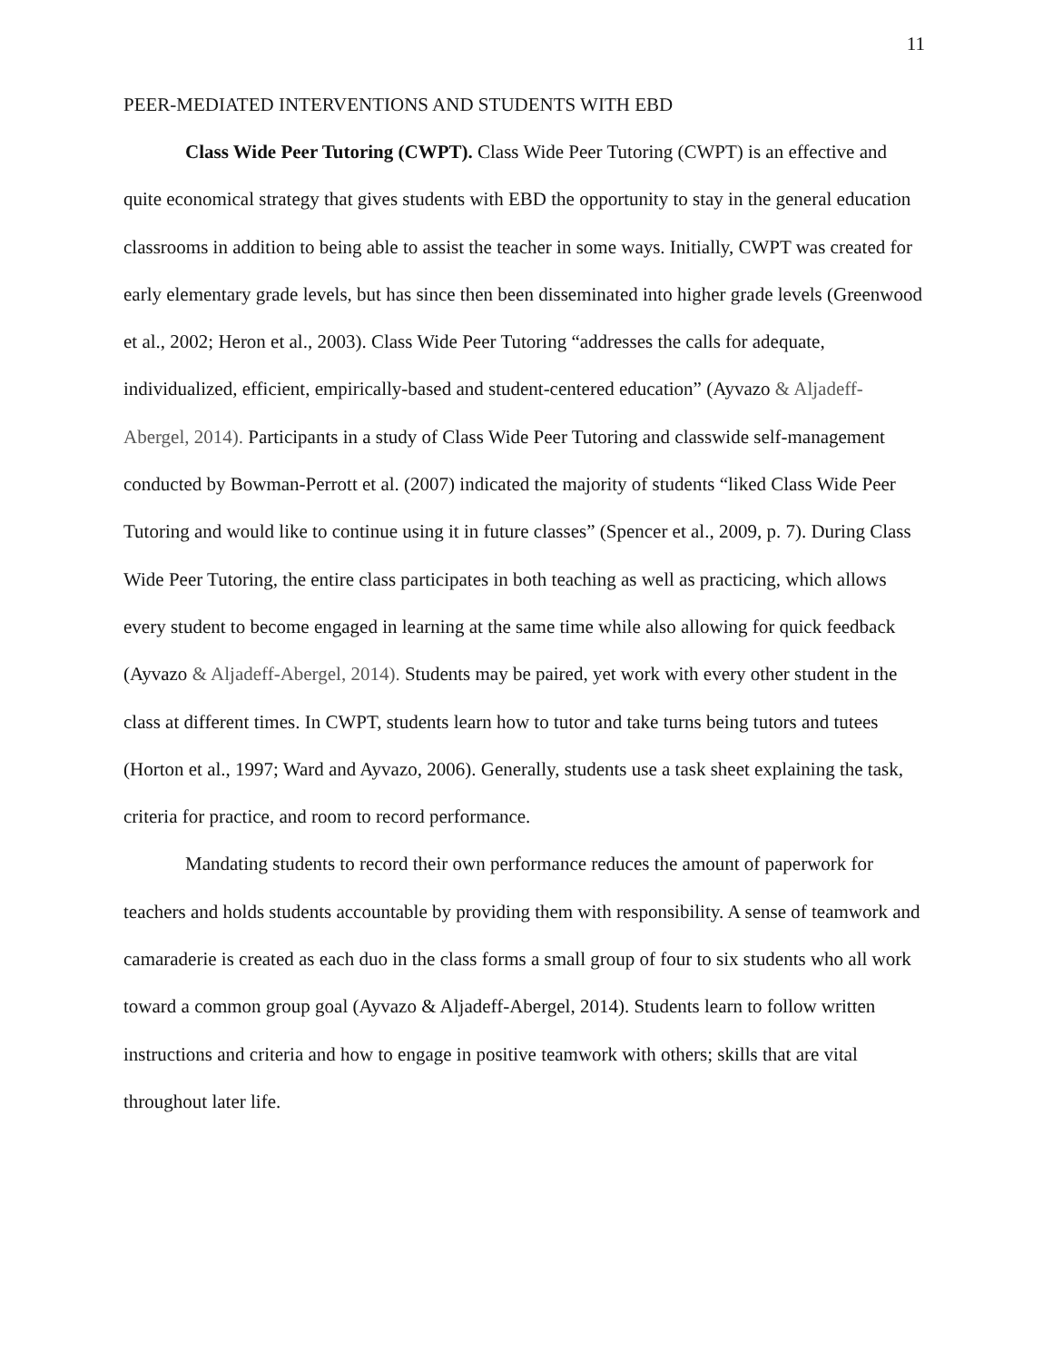11
PEER-MEDIATED INTERVENTIONS AND STUDENTS WITH EBD
Class Wide Peer Tutoring (CWPT). Class Wide Peer Tutoring (CWPT) is an effective and quite economical strategy that gives students with EBD the opportunity to stay in the general education classrooms in addition to being able to assist the teacher in some ways. Initially, CWPT was created for early elementary grade levels, but has since then been disseminated into higher grade levels (Greenwood et al., 2002; Heron et al., 2003). Class Wide Peer Tutoring “addresses the calls for adequate, individualized, efficient, empirically-based and student-centered education” (Ayvazo & Aljadeff-Abergel, 2014). Participants in a study of Class Wide Peer Tutoring and classwide self-management conducted by Bowman-Perrott et al. (2007) indicated the majority of students “liked Class Wide Peer Tutoring and would like to continue using it in future classes” (Spencer et al., 2009, p. 7). During Class Wide Peer Tutoring, the entire class participates in both teaching as well as practicing, which allows every student to become engaged in learning at the same time while also allowing for quick feedback (Ayvazo & Aljadeff-Abergel, 2014). Students may be paired, yet work with every other student in the class at different times. In CWPT, students learn how to tutor and take turns being tutors and tutees (Horton et al., 1997; Ward and Ayvazo, 2006). Generally, students use a task sheet explaining the task, criteria for practice, and room to record performance.
Mandating students to record their own performance reduces the amount of paperwork for teachers and holds students accountable by providing them with responsibility. A sense of teamwork and camaraderie is created as each duo in the class forms a small group of four to six students who all work toward a common group goal (Ayvazo & Aljadeff-Abergel, 2014). Students learn to follow written instructions and criteria and how to engage in positive teamwork with others; skills that are vital throughout later life.